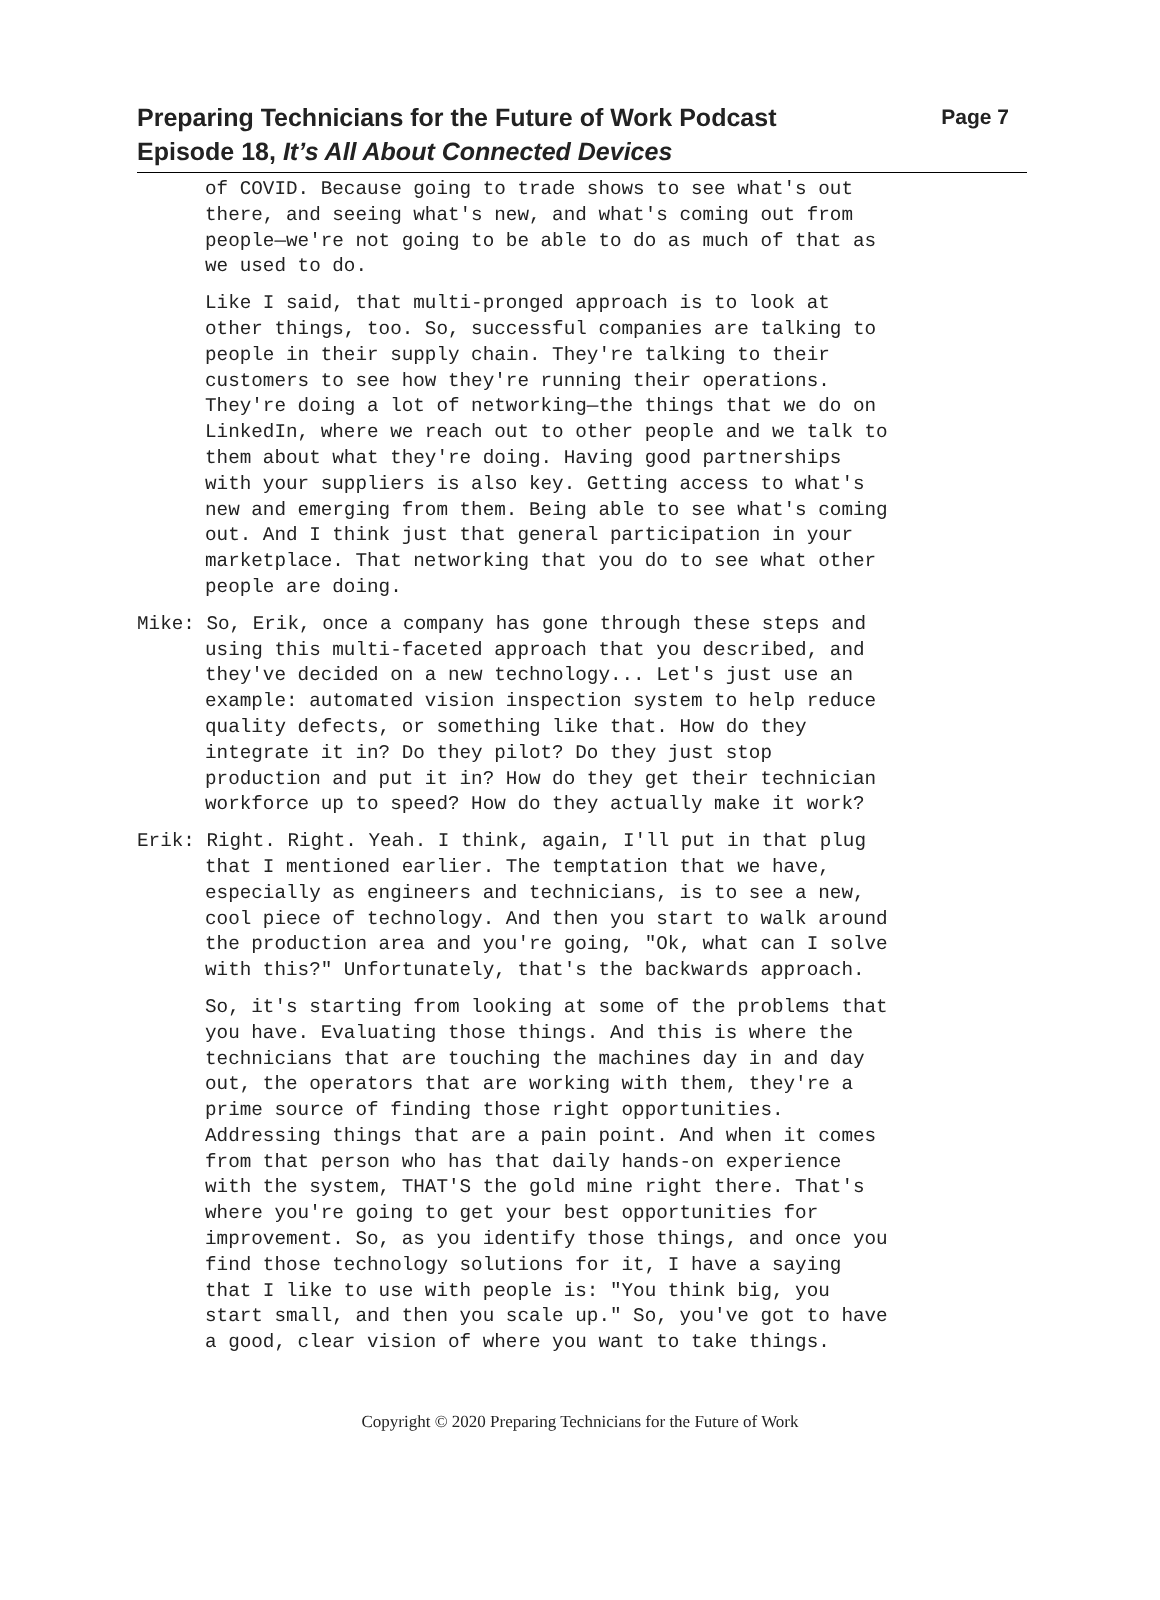Preparing Technicians for the Future of Work Podcast Page 7
Episode 18, It’s All About Connected Devices
of COVID. Because going to trade shows to see what's out there, and seeing what's new, and what's coming out from people—we're not going to be able to do as much of that as we used to do.
Like I said, that multi-pronged approach is to look at other things, too. So, successful companies are talking to people in their supply chain. They're talking to their customers to see how they're running their operations. They're doing a lot of networking—the things that we do on LinkedIn, where we reach out to other people and we talk to them about what they're doing. Having good partnerships with your suppliers is also key. Getting access to what's new and emerging from them. Being able to see what's coming out. And I think just that general participation in your marketplace. That networking that you do to see what other people are doing.
Mike: So, Erik, once a company has gone through these steps and using this multi-faceted approach that you described, and they've decided on a new technology... Let's just use an example: automated vision inspection system to help reduce quality defects, or something like that. How do they integrate it in? Do they pilot? Do they just stop production and put it in? How do they get their technician workforce up to speed? How do they actually make it work?
Erik: Right. Right. Yeah. I think, again, I'll put in that plug that I mentioned earlier. The temptation that we have, especially as engineers and technicians, is to see a new, cool piece of technology. And then you start to walk around the production area and you're going, "Ok, what can I solve with this?" Unfortunately, that's the backwards approach.
So, it's starting from looking at some of the problems that you have. Evaluating those things. And this is where the technicians that are touching the machines day in and day out, the operators that are working with them, they're a prime source of finding those right opportunities. Addressing things that are a pain point. And when it comes from that person who has that daily hands-on experience with the system, THAT'S the gold mine right there. That's where you're going to get your best opportunities for improvement. So, as you identify those things, and once you find those technology solutions for it, I have a saying that I like to use with people is: "You think big, you start small, and then you scale up." So, you've got to have a good, clear vision of where you want to take things.
Copyright © 2020 Preparing Technicians for the Future of Work